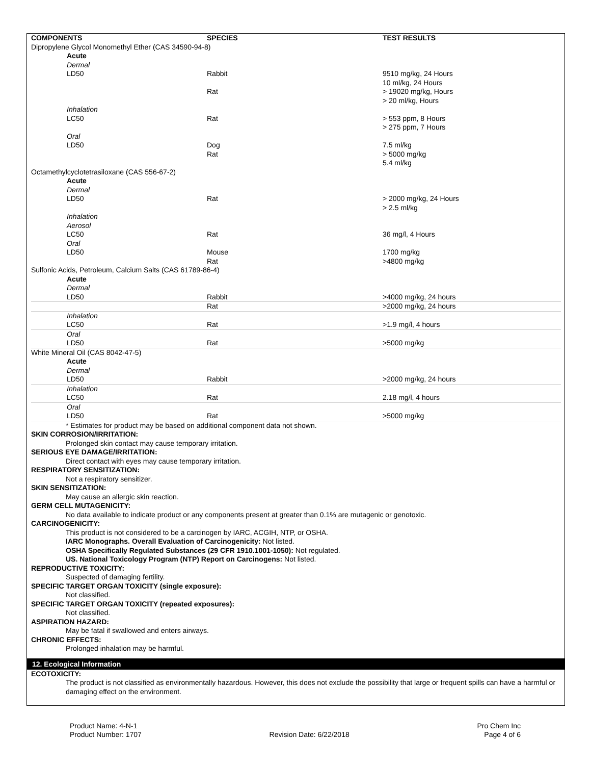| COMPONENTS | SPECIES | TEST RESULTS |
| --- | --- | --- |
| Dipropylene Glycol Monomethyl Ether (CAS 34590-94-8) | | |
| Acute | | |
| Dermal | | |
| LD50 | Rabbit | 9510 mg/kg, 24 Hours 10 ml/kg, 24 Hours |
| | Rat | > 19020 mg/kg, Hours > 20 ml/kg, Hours |
| Inhalation | | |
| LC50 | Rat | > 553 ppm, 8 Hours > 275 ppm, 7 Hours |
| Oral | | |
| LD50 | Dog Rat | 7.5 ml/kg > 5000 mg/kg 5.4 ml/kg |
| Octamethylcyclotetrasiloxane (CAS 556-67-2) | | |
| Acute | | |
| Dermal | | |
| LD50 | Rat | > 2000 mg/kg, 24 Hours > 2.5 ml/kg |
| Inhalation Aerosol | | |
| LC50 | Rat | 36 mg/l, 4 Hours |
| Oral | | |
| LD50 | Mouse Rat | 1700 mg/kg >4800 mg/kg |
| Sulfonic Acids, Petroleum, Calcium Salts (CAS 61789-86-4) | | |
| Acute | | |
| Dermal | | |
| LD50 | Rabbit | >4000 mg/kg, 24 hours |
| | Rat | >2000 mg/kg, 24 hours |
| Inhalation | | |
| LC50 | Rat | >1.9 mg/l, 4 hours |
| Oral | | |
| LD50 | Rat | >5000 mg/kg |
| White Mineral Oil (CAS 8042-47-5) | | |
| Acute | | |
| Dermal | | |
| LD50 | Rabbit | >2000 mg/kg, 24 hours |
| Inhalation | | |
| LC50 | Rat | 2.18 mg/l, 4 hours |
| Oral | | |
| LD50 | Rat | >5000 mg/kg |
* Estimates for product may be based on additional component data not shown.
SKIN CORROSION/IRRITATION:
Prolonged skin contact may cause temporary irritation.
SERIOUS EYE DAMAGE/IRRITATION:
Direct contact with eyes may cause temporary irritation.
RESPIRATORY SENSITIZATION:
Not a respiratory sensitizer.
SKIN SENSITIZATION:
May cause an allergic skin reaction.
GERM CELL MUTAGENICITY:
No data available to indicate product or any components present at greater than 0.1% are mutagenic or genotoxic.
CARCINOGENICITY:
This product is not considered to be a carcinogen by IARC, ACGIH, NTP, or OSHA.
IARC Monographs. Overall Evaluation of Carcinogenicity: Not listed.
OSHA Specifically Regulated Substances (29 CFR 1910.1001-1050): Not regulated.
US. National Toxicology Program (NTP) Report on Carcinogens: Not listed.
REPRODUCTIVE TOXICITY:
Suspected of damaging fertility.
SPECIFIC TARGET ORGAN TOXICITY (single exposure):
Not classified.
SPECIFIC TARGET ORGAN TOXICITY (repeated exposures):
Not classified.
ASPIRATION HAZARD:
May be fatal if swallowed and enters airways.
CHRONIC EFFECTS:
Prolonged inhalation may be harmful.
12. Ecological Information
ECOTOXICITY:
The product is not classified as environmentally hazardous. However, this does not exclude the possibility that large or frequent spills can have a harmful or damaging effect on the environment.
Product Name: 4-N-1
Product Number: 1707
Revision Date: 6/22/2018 Pro Chem Inc
Page 4 of 6